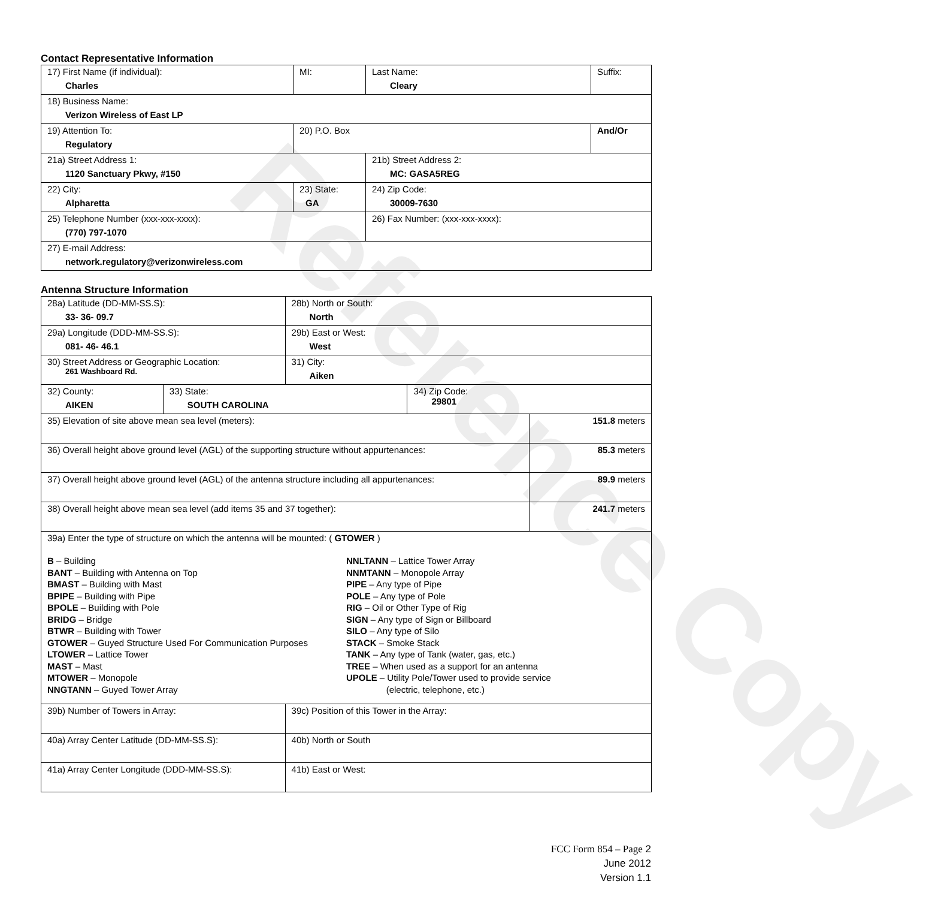Reference Copy
Contact Representative Information
| 17) First Name (if individual): Charles | MI: | Last Name: Cleary | Suffix: |
| 18) Business Name: Verizon Wireless of East LP | | | |
| 19) Attention To: Regulatory | 20) P.O. Box | | And/Or |
| 21a) Street Address 1: 1120 Sanctuary Pkwy, #150 | | 21b) Street Address 2: MC: GASA5REG | |
| 22) City: Alpharetta | 23) State: GA | 24) Zip Code: 30009-7630 | |
| 25) Telephone Number (xxx-xxx-xxxx): (770) 797-1070 | | 26) Fax Number: (xxx-xxx-xxxx): | |
| 27) E-mail Address: network.regulatory@verizonwireless.com | | | |
Antenna Structure Information
| 28a) Latitude (DD-MM-SS.S): 33- 36- 09.7 | | 28b) North or South: North | | |
| 29a) Longitude (DDD-MM-SS.S): 081- 46- 46.1 | | 29b) East or West: West | | |
| 30) Street Address or Geographic Location: 261 Washboard Rd. | | 31) City: Aiken | | |
| 32) County: AIKEN | 33) State: SOUTH CAROLINA | | 34) Zip Code: 29801 | |
| 35) Elevation of site above mean sea level (meters): | | | | 151.8 meters |
| 36) Overall height above ground level (AGL) of the supporting structure without appurtenances: | | | | 85.3 meters |
| 37) Overall height above ground level (AGL) of the antenna structure including all appurtenances: | | | | 89.9 meters |
| 38) Overall height above mean sea level (add items 35 and 37 together): | | | | 241.7 meters |
| 39a) Enter the type of structure on which the antenna will be mounted: ( GTOWER ) B – Building BANT – Building with Antenna on Top BMAST – Building with Mast BPIPE – Building with Pipe BPOLE – Building with Pole BRIDG – Bridge BTWR – Building with Tower GTOWER – Guyed Structure Used For Communication Purposes LTOWER – Lattice Tower MAST – Mast MTOWER – Monopole NNGTANN – Guyed Tower Array NNLTANN – Lattice Tower Array NNMTANN – Monopole Array PIPE – Any type of Pipe POLE – Any type of Pole RIG – Oil or Other Type of Rig SIGN – Any type of Sign or Billboard SILO – Any type of Silo STACK – Smoke Stack TANK – Any type of Tank (water, gas, etc.) TREE – When used as a support for an antenna UPOLE – Utility Pole/Tower used to provide service (electric, telephone, etc.) | | | | |
| 39b) Number of Towers in Array: | | 39c) Position of this Tower in the Array: | | |
| 40a) Array Center Latitude (DD-MM-SS.S): | | 40b) North or South | | |
| 41a) Array Center Longitude (DDD-MM-SS.S): | | 41b) East or West: | | |
FCC Form 854 – Page 2
June 2012
Version 1.1